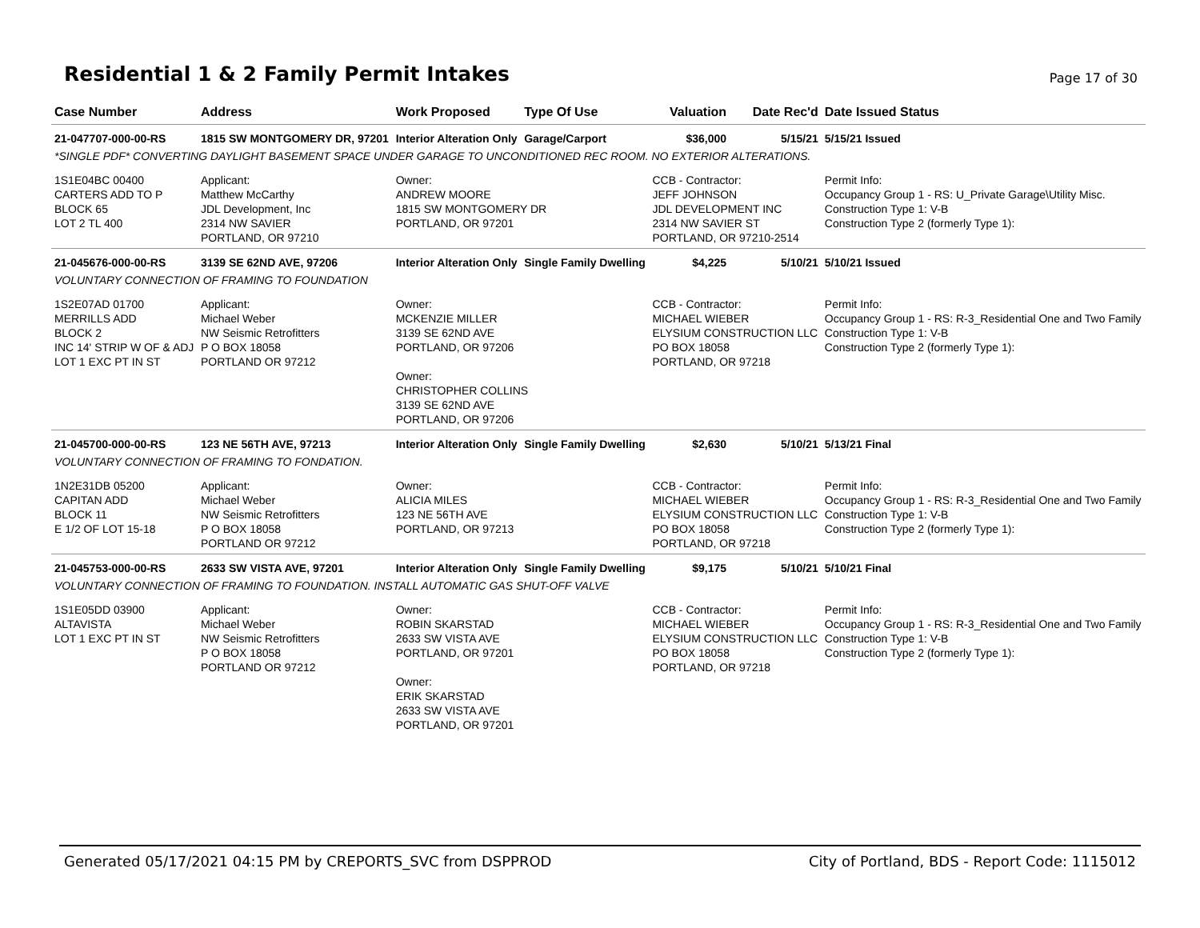Residential 1 & 2 Family Permit Intakes
Page 17 of 30
| Case Number | Address | Work Proposed | Type Of Use | Valuation | Date Rec'd | Date Issued Status |
| --- | --- | --- | --- | --- | --- | --- |
| 21-047707-000-00-RS | 1815 SW MONTGOMERY DR, 97201 | Interior Alteration Only | Garage/Carport | $36,000 | 5/15/21 | 5/15/21 Issued |
| *SINGLE PDF* CONVERTING DAYLIGHT BASEMENT SPACE UNDER GARAGE TO UNCONDITIONED REC ROOM. NO EXTERIOR ALTERATIONS. | | | | | | |
| 1S1E04BC 00400 CARTERS ADD TO P BLOCK 65 LOT 2 TL 400 | Applicant: Matthew McCarthy JDL Development, Inc 2314 NW SAVIER PORTLAND, OR 97210 | Owner: ANDREW MOORE 1815 SW MONTGOMERY DR PORTLAND, OR 97201 | | CCB - Contractor: JEFF JOHNSON JDL DEVELOPMENT INC 2314 NW SAVIER ST PORTLAND, OR 97210-2514 | | Permit Info: Occupancy Group 1 - RS: U_Private Garage\Utility Misc. Construction Type 1: V-B Construction Type 2 (formerly Type 1): |
| 21-045676-000-00-RS | 3139 SE 62ND AVE, 97206 | Interior Alteration Only | Single Family Dwelling | $4,225 | 5/10/21 | 5/10/21 Issued |
| VOLUNTARY CONNECTION OF FRAMING TO FOUNDATION | | | | | | |
| 1S2E07AD 01700 MERRILLS ADD BLOCK 2 INC 14' STRIP W OF & ADJ LOT 1 EXC PT IN ST | Applicant: Michael Weber NW Seismic Retrofitters P O BOX 18058 PORTLAND OR 97212 | Owner: MCKENZIE MILLER 3139 SE 62ND AVE PORTLAND, OR 97206 Owner: CHRISTOPHER COLLINS 3139 SE 62ND AVE PORTLAND, OR 97206 | | CCB - Contractor: MICHAEL WIEBER ELYSIUM CONSTRUCTION LLC PO BOX 18058 PORTLAND, OR 97218 | | Permit Info: Occupancy Group 1 - RS: R-3_Residential One and Two Family Construction Type 1: V-B Construction Type 2 (formerly Type 1): |
| 21-045700-000-00-RS | 123 NE 56TH AVE, 97213 | Interior Alteration Only | Single Family Dwelling | $2,630 | 5/10/21 | 5/13/21 Final |
| VOLUNTARY CONNECTION OF FRAMING TO FONDATION. | | | | | | |
| 1N2E31DB 05200 CAPITAN ADD BLOCK 11 E 1/2 OF LOT 15-18 | Applicant: Michael Weber NW Seismic Retrofitters P O BOX 18058 PORTLAND OR 97212 | Owner: ALICIA MILES 123 NE 56TH AVE PORTLAND, OR 97213 | | CCB - Contractor: MICHAEL WIEBER ELYSIUM CONSTRUCTION LLC PO BOX 18058 PORTLAND, OR 97218 | | Permit Info: Occupancy Group 1 - RS: R-3_Residential One and Two Family Construction Type 1: V-B Construction Type 2 (formerly Type 1): |
| 21-045753-000-00-RS | 2633 SW VISTA AVE, 97201 | Interior Alteration Only | Single Family Dwelling | $9,175 | 5/10/21 | 5/10/21 Final |
| VOLUNTARY CONNECTION OF FRAMING TO FOUNDATION. INSTALL AUTOMATIC GAS SHUT-OFF VALVE | | | | | | |
| 1S1E05DD 03900 ALTAVISTA LOT 1 EXC PT IN ST | Applicant: Michael Weber NW Seismic Retrofitters P O BOX 18058 PORTLAND OR 97212 | Owner: ROBIN SKARSTAD 2633 SW VISTA AVE PORTLAND, OR 97201 Owner: ERIK SKARSTAD 2633 SW VISTA AVE PORTLAND, OR 97201 | | CCB - Contractor: MICHAEL WIEBER ELYSIUM CONSTRUCTION LLC PO BOX 18058 PORTLAND, OR 97218 | | Permit Info: Occupancy Group 1 - RS: R-3_Residential One and Two Family Construction Type 1: V-B Construction Type 2 (formerly Type 1): |
Generated 05/17/2021 04:15 PM by CREPORTS_SVC from DSPPROD City of Portland, BDS - Report Code: 1115012